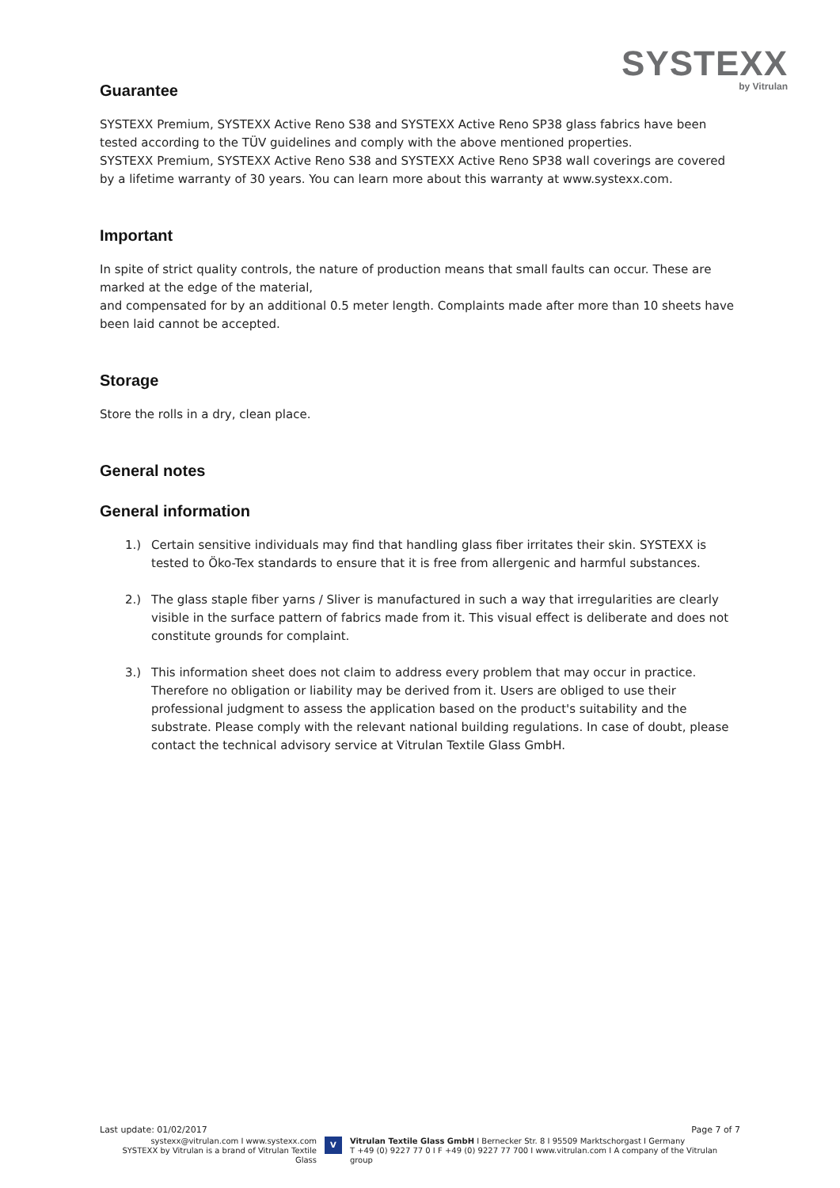SYSTEXX
by Vitrulan
Guarantee
SYSTEXX Premium, SYSTEXX Active Reno S38 and SYSTEXX Active Reno SP38 glass fabrics have been tested according to the TÜV guidelines and comply with the above mentioned properties.
SYSTEXX Premium, SYSTEXX Active Reno S38 and SYSTEXX Active Reno SP38 wall coverings are covered by a lifetime warranty of 30 years. You can learn more about this warranty at www.systexx.com.
Important
In spite of strict quality controls, the nature of production means that small faults can occur. These are marked at the edge of the material,
and compensated for by an additional 0.5 meter length. Complaints made after more than 10 sheets have been laid cannot be accepted.
Storage
Store the rolls in a dry, clean place.
General notes
General information
1.) Certain sensitive individuals may find that handling glass fiber irritates their skin. SYSTEXX is tested to Öko-Tex standards to ensure that it is free from allergenic and harmful substances.
2.) The glass staple fiber yarns / Sliver is manufactured in such a way that irregularities are clearly visible in the surface pattern of fabrics made from it. This visual effect is deliberate and does not constitute grounds for complaint.
3.) This information sheet does not claim to address every problem that may occur in practice. Therefore no obligation or liability may be derived from it. Users are obliged to use their professional judgment to assess the application based on the product's suitability and the substrate. Please comply with the relevant national building regulations. In case of doubt, please contact the technical advisory service at Vitrulan Textile Glass GmbH.
Last update: 01/02/2017 Page 7 of 7
systexx@vitrulan.com I www.systexx.com
SYSTEXX by Vitrulan is a brand of Vitrulan Textile Glass
V
Vitrulan Textile Glass GmbH I Bernecker Str. 8 I 95509 Marktschorgast I Germany
T +49 (0) 9227 77 0 I F +49 (0) 9227 77 700 I www.vitrulan.com I A company of the Vitrulan group